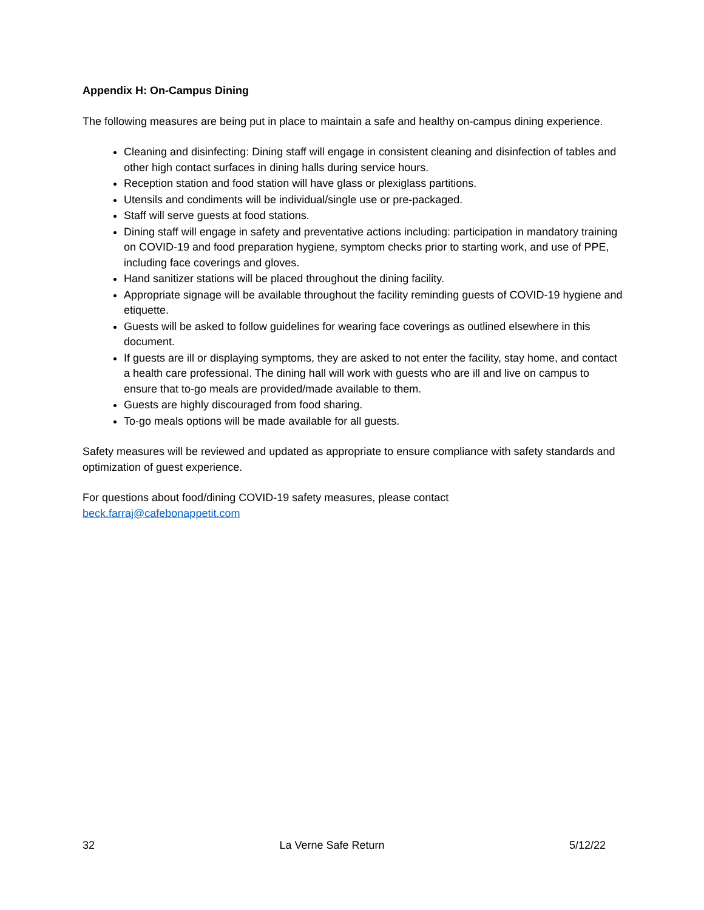Appendix H: On-Campus Dining
The following measures are being put in place to maintain a safe and healthy on-campus dining experience.
Cleaning and disinfecting: Dining staff will engage in consistent cleaning and disinfection of tables and other high contact surfaces in dining halls during service hours.
Reception station and food station will have glass or plexiglass partitions.
Utensils and condiments will be individual/single use or pre-packaged.
Staff will serve guests at food stations.
Dining staff will engage in safety and preventative actions including: participation in mandatory training on COVID-19 and food preparation hygiene, symptom checks prior to starting work, and use of PPE, including face coverings and gloves.
Hand sanitizer stations will be placed throughout the dining facility.
Appropriate signage will be available throughout the facility reminding guests of COVID-19 hygiene and etiquette.
Guests will be asked to follow guidelines for wearing face coverings as outlined elsewhere in this document.
If guests are ill or displaying symptoms, they are asked to not enter the facility, stay home, and contact a health care professional. The dining hall will work with guests who are ill and live on campus to ensure that to-go meals are provided/made available to them.
Guests are highly discouraged from food sharing.
To-go meals options will be made available for all guests.
Safety measures will be reviewed and updated as appropriate to ensure compliance with safety standards and optimization of guest experience.
For questions about food/dining COVID-19 safety measures, please contact
beck.farraj@cafebonappetit.com
32 La Verne Safe Return 5/12/22